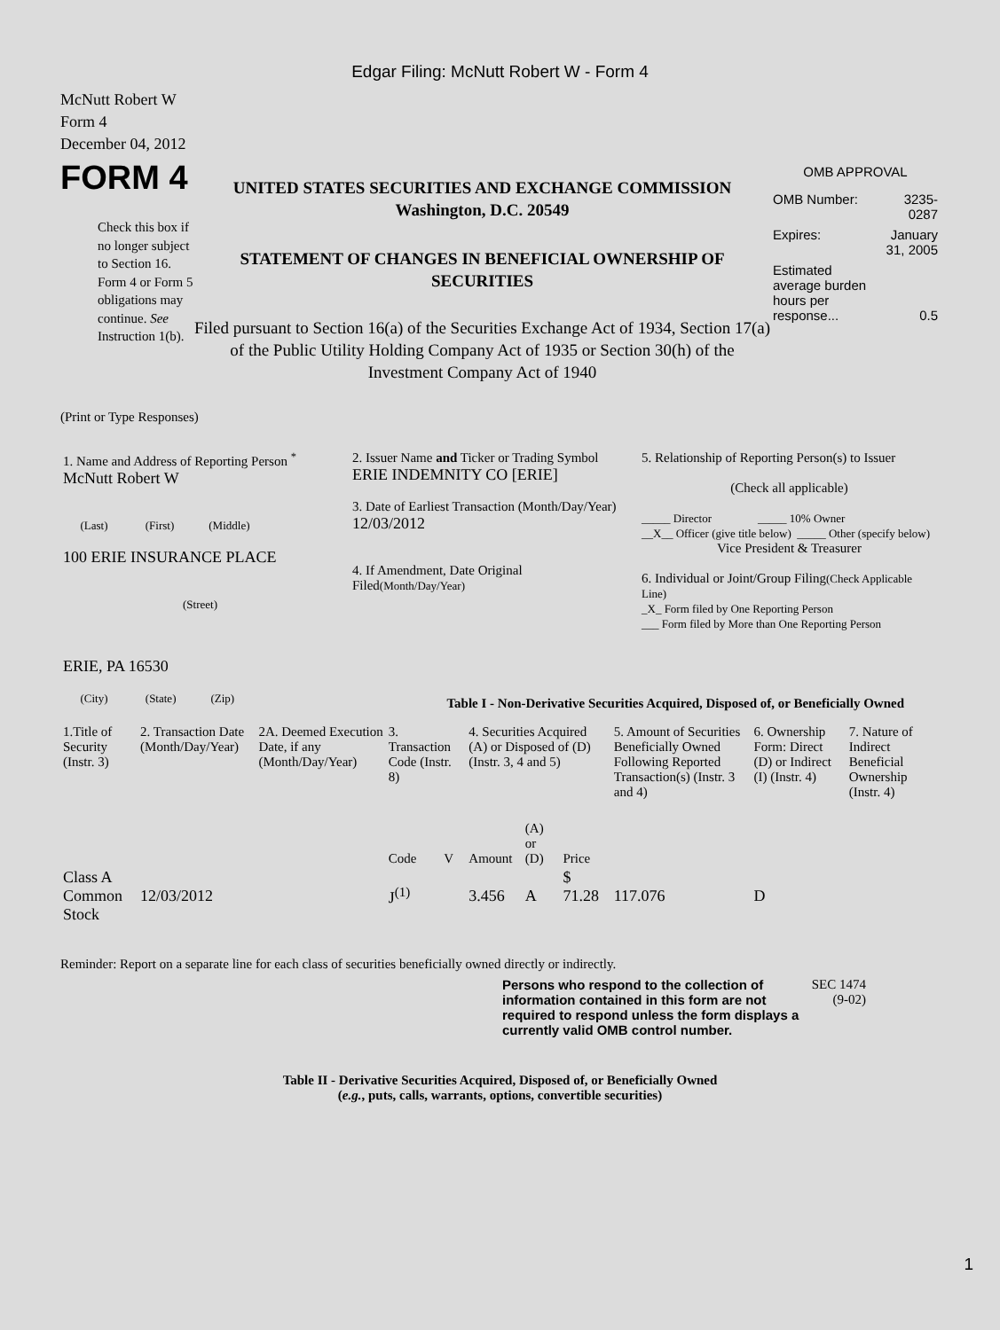Edgar Filing: McNutt Robert W - Form 4
McNutt Robert W
Form 4
December 04, 2012
FORM 4
Check this box if no longer subject to Section 16. Form 4 or Form 5 obligations may continue. See Instruction 1(b).
UNITED STATES SECURITIES AND EXCHANGE COMMISSION
Washington, D.C. 20549
STATEMENT OF CHANGES IN BENEFICIAL OWNERSHIP OF SECURITIES
Filed pursuant to Section 16(a) of the Securities Exchange Act of 1934, Section 17(a) of the Public Utility Holding Company Act of 1935 or Section 30(h) of the Investment Company Act of 1940
OMB APPROVAL
| OMB Number: | 3235-0287 |
| Expires: | January 31, 2005 |
| Estimated average burden hours per response... | 0.5 |
(Print or Type Responses)
| 1. Name and Address of Reporting Person <sup>*</sup> McNutt Robert W (Last) (First) (Middle) 100 ERIE INSURANCE PLACE (Street) ERIE, PA 16530 (City) (State) (Zip) | 2. Issuer Name and Ticker or Trading Symbol ERIE INDEMNITY CO [ERIE] 3. Date of Earliest Transaction (Month/Day/Year) 12/03/2012 4. If Amendment, Date Original Filed (Month/Day/Year) | 5. Relationship of Reporting Person(s) to Issuer (Check all applicable) _____ Director _____ 10% Owner __X__ Officer (give title below) _____ Other (specify below) Vice President & Treasurer 6. Individual or Joint/Group Filing (Check Applicable Line) _X_ Form filed by One Reporting Person ___ Form filed by More than One Reporting Person |
Table I - Non-Derivative Securities Acquired, Disposed of, or Beneficially Owned
| 1.Title of Security (Instr. 3) | 2. Transaction Date (Month/Day/Year) | 2A. Deemed Execution Date, if any (Month/Day/Year) | 3. Transaction Code (Instr. 8) | | 4. Securities Acquired (A) or Disposed of (D) (Instr. 3, 4 and 5) | | | 5. Amount of Securities Beneficially Owned Following Reported Transaction(s) (Instr. 3 and 4) | 6. Ownership Form: Direct (D) or Indirect (I) (Instr. 4) | 7. Nature of Indirect Beneficial Ownership (Instr. 4) |
| --- | --- | --- | --- | --- | --- | --- | --- | --- | --- | --- |
| | | | Code | V | Amount | (A) or (D) | Price | | | |
| Class A Common Stock | 12/03/2012 | | J<sup>(1)</sup> | | 3.456 | A | $ 71.28 | 117.076 | D | |
Reminder: Report on a separate line for each class of securities beneficially owned directly or indirectly.
Persons who respond to the collection of information contained in this form are not required to respond unless the form displays a currently valid OMB control number.
SEC 1474 (9-02)
Table II - Derivative Securities Acquired, Disposed of, or Beneficially Owned
(e.g., puts, calls, warrants, options, convertible securities)
1